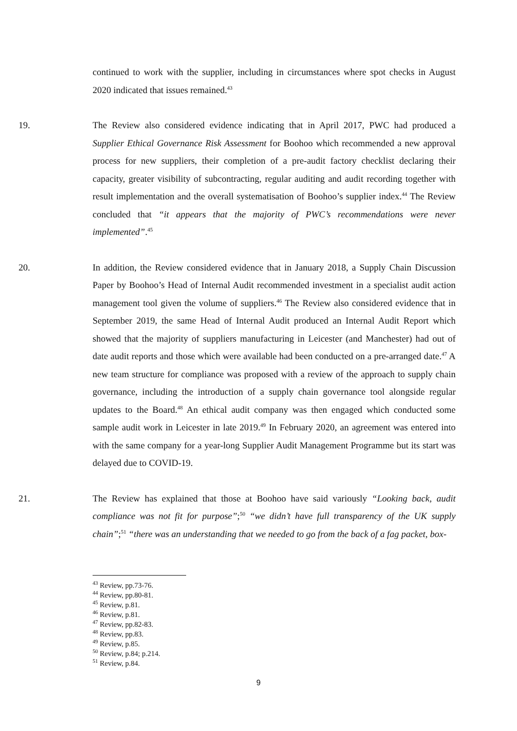continued to work with the supplier, including in circumstances where spot checks in August 2020 indicated that issues remained.<sup>43</sup>
19. The Review also considered evidence indicating that in April 2017, PWC had produced a Supplier Ethical Governance Risk Assessment for Boohoo which recommended a new approval process for new suppliers, their completion of a pre-audit factory checklist declaring their capacity, greater visibility of subcontracting, regular auditing and audit recording together with result implementation and the overall systematisation of Boohoo’s supplier index.<sup>44</sup> The Review concluded that “it appears that the majority of PWC’s recommendations were never implemented”.<sup>45</sup>
20. In addition, the Review considered evidence that in January 2018, a Supply Chain Discussion Paper by Boohoo’s Head of Internal Audit recommended investment in a specialist audit action management tool given the volume of suppliers.<sup>46</sup> The Review also considered evidence that in September 2019, the same Head of Internal Audit produced an Internal Audit Report which showed that the majority of suppliers manufacturing in Leicester (and Manchester) had out of date audit reports and those which were available had been conducted on a pre-arranged date.<sup>47</sup> A new team structure for compliance was proposed with a review of the approach to supply chain governance, including the introduction of a supply chain governance tool alongside regular updates to the Board.<sup>48</sup> An ethical audit company was then engaged which conducted some sample audit work in Leicester in late 2019.<sup>49</sup> In February 2020, an agreement was entered into with the same company for a year-long Supplier Audit Management Programme but its start was delayed due to COVID-19.
21. The Review has explained that those at Boohoo have said variously “Looking back, audit compliance was not fit for purpose”;<sup>50</sup> “we didn’t have full transparency of the UK supply chain”;<sup>51</sup> “there was an understanding that we needed to go from the back of a fag packet, box-
<sup>43</sup> Review, pp.73-76.
<sup>44</sup> Review, pp.80-81.
<sup>45</sup> Review, p.81.
<sup>46</sup> Review, p.81.
<sup>47</sup> Review, pp.82-83.
<sup>48</sup> Review, pp.83.
<sup>49</sup> Review, p.85.
<sup>50</sup> Review, p.84; p.214.
<sup>51</sup> Review, p.84.
9